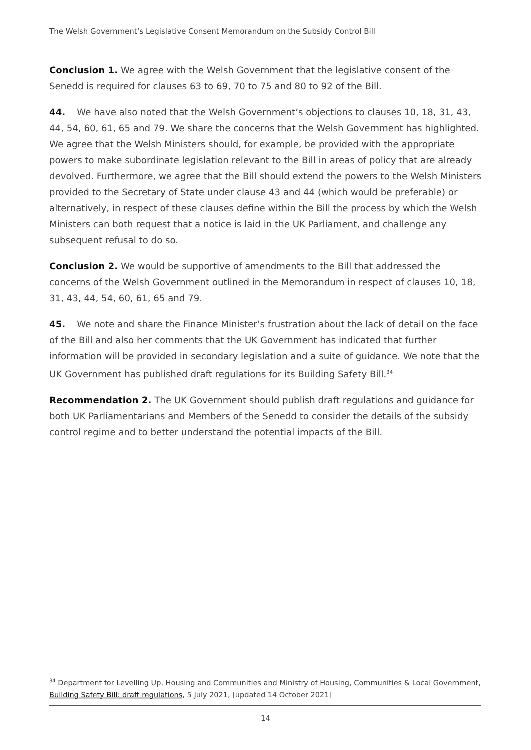The Welsh Government’s Legislative Consent Memorandum on the Subsidy Control Bill
Conclusion 1. We agree with the Welsh Government that the legislative consent of the Senedd is required for clauses 63 to 69, 70 to 75 and 80 to 92 of the Bill.
44. We have also noted that the Welsh Government’s objections to clauses 10, 18, 31, 43, 44, 54, 60, 61, 65 and 79. We share the concerns that the Welsh Government has highlighted. We agree that the Welsh Ministers should, for example, be provided with the appropriate powers to make subordinate legislation relevant to the Bill in areas of policy that are already devolved. Furthermore, we agree that the Bill should extend the powers to the Welsh Ministers provided to the Secretary of State under clause 43 and 44 (which would be preferable) or alternatively, in respect of these clauses define within the Bill the process by which the Welsh Ministers can both request that a notice is laid in the UK Parliament, and challenge any subsequent refusal to do so.
Conclusion 2. We would be supportive of amendments to the Bill that addressed the concerns of the Welsh Government outlined in the Memorandum in respect of clauses 10, 18, 31, 43, 44, 54, 60, 61, 65 and 79.
45. We note and share the Finance Minister’s frustration about the lack of detail on the face of the Bill and also her comments that the UK Government has indicated that further information will be provided in secondary legislation and a suite of guidance. We note that the UK Government has published draft regulations for its Building Safety Bill.<sup>34</sup>
Recommendation 2. The UK Government should publish draft regulations and guidance for both UK Parliamentarians and Members of the Senedd to consider the details of the subsidy control regime and to better understand the potential impacts of the Bill.
<sup>34</sup> Department for Levelling Up, Housing and Communities and Ministry of Housing, Communities & Local Government, Building Safety Bill: draft regulations, 5 July 2021, [updated 14 October 2021]
14